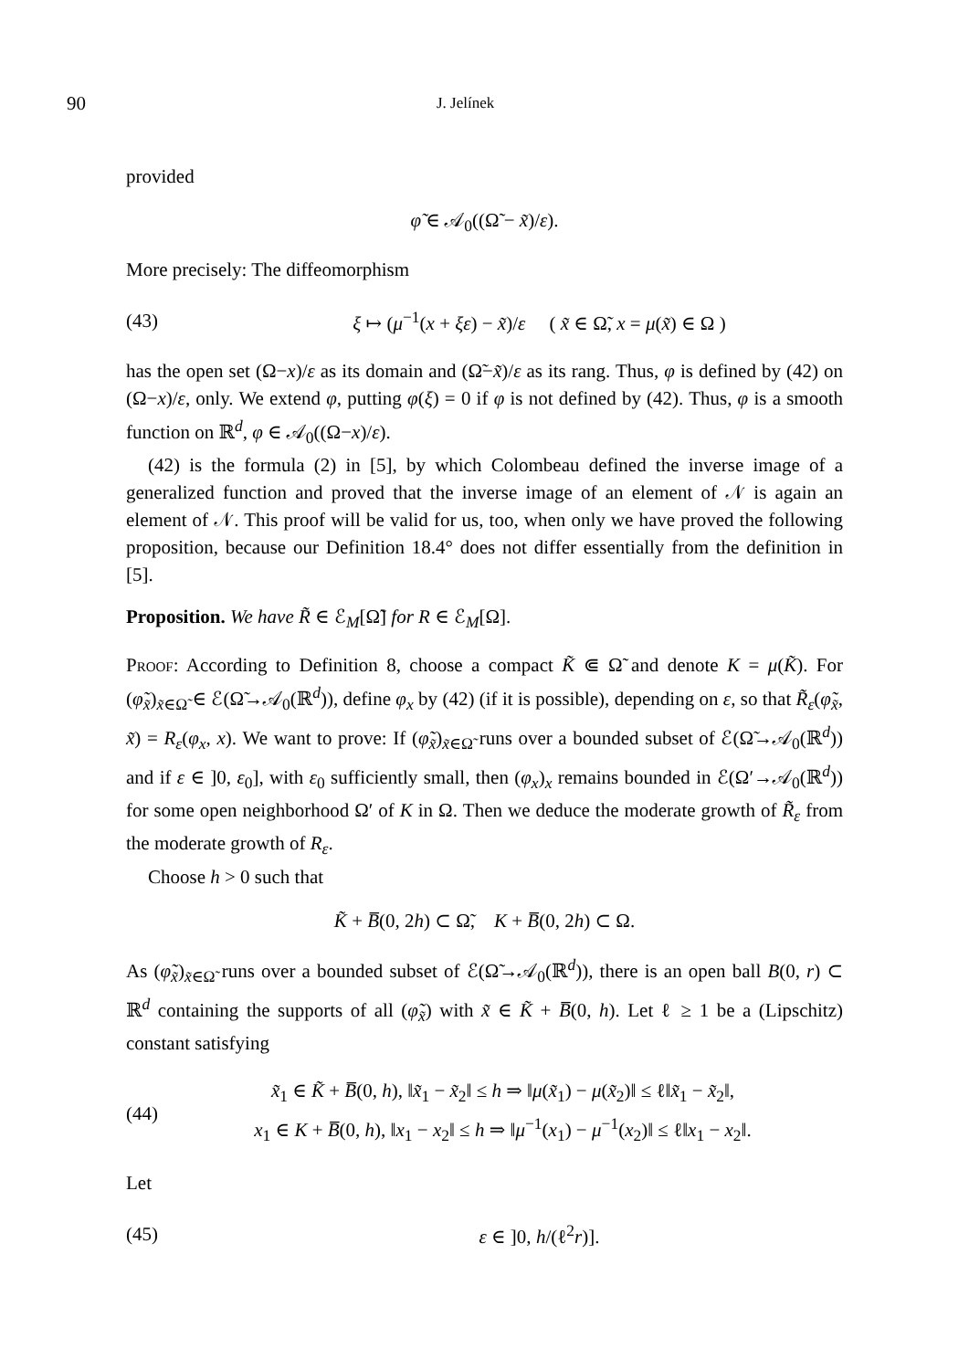90 J. Jelínek
provided
φ̃ ∈ 𝒜<sub>0</sub>((Ω̃ − x̃)/ε).
More precisely: The diffeomorphism
(43) ξ ↦ (μ<sup>−1</sup>(x + ξε) − x̃)/ε ( x̃ ∈ Ω̃, x = μ(x̃) ∈ Ω )
has the open set (Ω−x)/ε as its domain and (Ω̃−x̃)/ε as its rang. Thus, φ is defined by (42) on (Ω−x)/ε, only. We extend φ, putting φ(ξ) = 0 if φ is not defined by (42). Thus, φ is a smooth function on ℝ<sup>d</sup>, φ ∈ 𝒜<sub>0</sub>((Ω−x)/ε).
(42) is the formula (2) in [5], by which Colombeau defined the inverse image of a generalized function and proved that the inverse image of an element of 𝒩 is again an element of 𝒩. This proof will be valid for us, too, when only we have proved the following proposition, because our Definition 18.4° does not differ essentially from the definition in [5].
Proposition. We have R̃ ∈ ℰ<sub>M</sub>[Ω̃] for R ∈ ℰ<sub>M</sub>[Ω].
Proof: According to Definition 8, choose a compact K̃ ⋐ Ω̃ and denote K = μ(K̃). For (φ̃<sub>x̃</sub>)<sub>x̃∈Ω̃</sub> ∈ ℰ(Ω̃→𝒜<sub>0</sub>(ℝ<sup>d</sup>)), define φ<sub>x</sub> by (42) (if it is possible), depending on ε, so that R̃<sub>ε</sub>(φ̃<sub>x̃</sub>, x̃) = R<sub>ε</sub>(φ<sub>x</sub>, x). We want to prove: If (φ̃<sub>x̃</sub>)<sub>x̃∈Ω̃</sub> runs over a bounded subset of ℰ(Ω̃→𝒜<sub>0</sub>(ℝ<sup>d</sup>)) and if ε ∈ ]0, ε<sub>0</sub>], with ε<sub>0</sub> sufficiently small, then (φ<sub>x</sub>)<sub>x</sub> remains bounded in ℰ(Ω′→𝒜<sub>0</sub>(ℝ<sup>d</sup>)) for some open neighborhood Ω′ of K in Ω. Then we deduce the moderate growth of R̃<sub>ε</sub> from the moderate growth of R<sub>ε</sub>.
Choose h > 0 such that
K̃ + B̅(0, 2h) ⊂ Ω̃, K + B̅(0, 2h) ⊂ Ω.
As (φ̃<sub>x̃</sub>)<sub>x̃∈Ω̃</sub> runs over a bounded subset of ℰ(Ω̃→𝒜<sub>0</sub>(ℝ<sup>d</sup>)), there is an open ball B(0, r) ⊂ ℝ<sup>d</sup> containing the supports of all (φ̃<sub>x̃</sub>) with x̃ ∈ K̃ + B̅(0, h). Let ℓ ≥ 1 be a (Lipschitz) constant satisfying
(44) x̃<sub>1</sub> ∈ K̃ + B̅(0, h), ‖x̃<sub>1</sub> − x̃<sub>2</sub>‖ ≤ h ⇒ ‖μ(x̃<sub>1</sub>) − μ(x̃<sub>2</sub>)‖ ≤ ℓ‖x̃<sub>1</sub> − x̃<sub>2</sub>‖,
x<sub>1</sub> ∈ K + B̅(0, h), ‖x<sub>1</sub> − x<sub>2</sub>‖ ≤ h ⇒ ‖μ<sup>−1</sup>(x<sub>1</sub>) − μ<sup>−1</sup>(x<sub>2</sub>)‖ ≤ ℓ‖x<sub>1</sub> − x<sub>2</sub>‖.
Let
(45) ε ∈ ]0, h/(ℓ<sup>2</sup>r)].